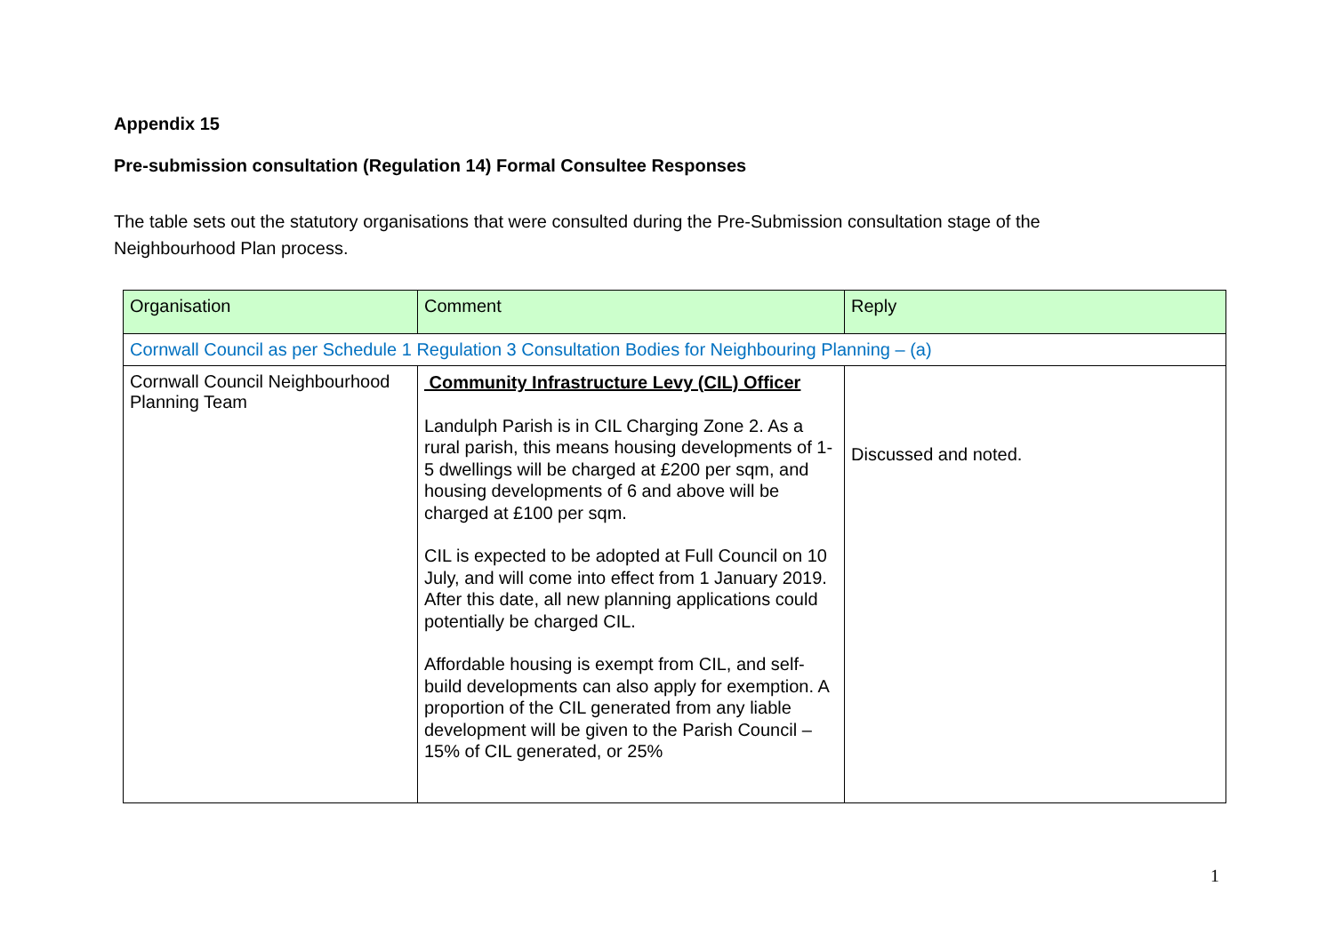Appendix 15
Pre-submission consultation (Regulation 14) Formal Consultee Responses
The table sets out the statutory organisations that were consulted during the Pre-Submission consultation stage of the Neighbourhood Plan process.
| Organisation | Comment | Reply |
| --- | --- | --- |
| Cornwall Council as per Schedule 1 Regulation 3 Consultation Bodies for Neighbouring Planning – (a) | | |
| Cornwall Council Neighbourhood Planning Team | Community Infrastructure Levy (CIL) Officer Landulph Parish is in CIL Charging Zone 2. As a rural parish, this means housing developments of 1-5 dwellings will be charged at £200 per sqm, and housing developments of 6 and above will be charged at £100 per sqm. CIL is expected to be adopted at Full Council on 10 July, and will come into effect from 1 January 2019. After this date, all new planning applications could potentially be charged CIL. Affordable housing is exempt from CIL, and self-build developments can also apply for exemption. A proportion of the CIL generated from any liable development will be given to the Parish Council – 15% of CIL generated, or 25% | Discussed and noted. |
1